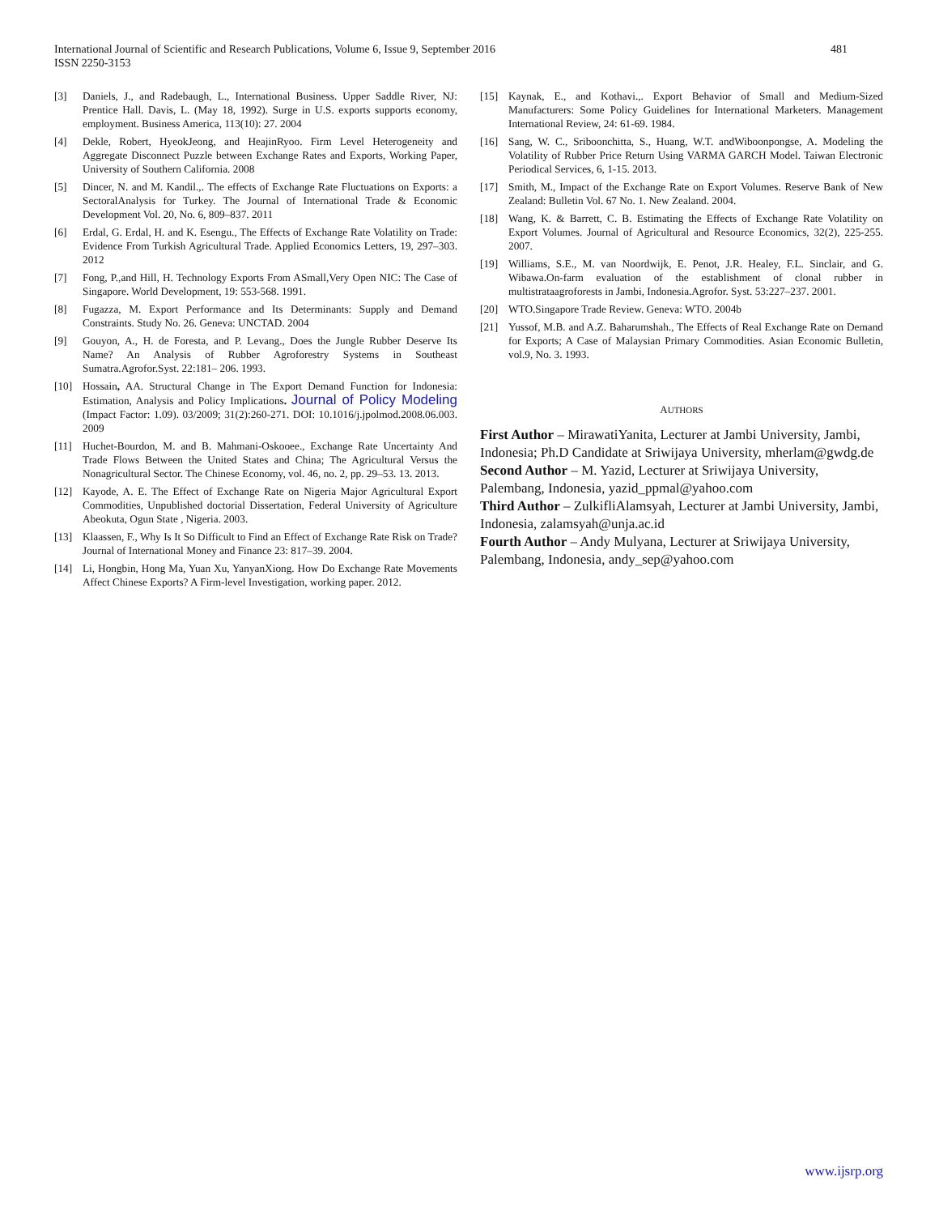International Journal of Scientific and Research Publications, Volume 6, Issue 9, September 2016
ISSN 2250-3153
481
[3] Daniels, J., and Radebaugh, L., International Business. Upper Saddle River, NJ: Prentice Hall. Davis, L. (May 18, 1992). Surge in U.S. exports supports economy, employment. Business America, 113(10): 27. 2004
[4] Dekle, Robert, HyeokJeong, and HeajinRyoo. Firm Level Heterogeneity and Aggregate Disconnect Puzzle between Exchange Rates and Exports, Working Paper, University of Southern California. 2008
[5] Dincer, N. and M. Kandil.,. The effects of Exchange Rate Fluctuations on Exports: a SectoralAnalysis for Turkey. The Journal of International Trade & Economic Development Vol. 20, No. 6, 809–837. 2011
[6] Erdal, G. Erdal, H. and K. Esengu., The Effects of Exchange Rate Volatility on Trade: Evidence From Turkish Agricultural Trade. Applied Economics Letters, 19, 297–303. 2012
[7] Fong, P.,and Hill, H. Technology Exports From ASmall,Very Open NIC: The Case of Singapore. World Development, 19: 553-568. 1991.
[8] Fugazza, M. Export Performance and Its Determinants: Supply and Demand Constraints. Study No. 26. Geneva: UNCTAD. 2004
[9] Gouyon, A., H. de Foresta, and P. Levang., Does the Jungle Rubber Deserve Its Name? An Analysis of Rubber Agroforestry Systems in Southeast Sumatra.Agrofor.Syst. 22:181– 206. 1993.
[10] Hossain, AA. Structural Change in The Export Demand Function for Indonesia: Estimation, Analysis and Policy Implications. Journal of Policy Modeling (Impact Factor: 1.09). 03/2009; 31(2):260-271. DOI: 10.1016/j.jpolmod.2008.06.003. 2009
[11] Huchet-Bourdon, M. and B. Mahmani-Oskooee., Exchange Rate Uncertainty And Trade Flows Between the United States and China; The Agricultural Versus the Nonagricultural Sector. The Chinese Economy, vol. 46, no. 2, pp. 29–53. 13. 2013.
[12] Kayode, A. E. The Effect of Exchange Rate on Nigeria Major Agricultural Export Commodities, Unpublished doctorial Dissertation, Federal University of Agriculture Abeokuta, Ogun State , Nigeria. 2003.
[13] Klaassen, F., Why Is It So Difficult to Find an Effect of Exchange Rate Risk on Trade? Journal of International Money and Finance 23: 817–39. 2004.
[14] Li, Hongbin, Hong Ma, Yuan Xu, YanyanXiong. How Do Exchange Rate Movements Affect Chinese Exports? A Firm-level Investigation, working paper. 2012.
[15] Kaynak, E., and Kothavi.,. Export Behavior of Small and Medium-Sized Manufacturers: Some Policy Guidelines for International Marketers. Management International Review, 24: 61-69. 1984.
[16] Sang, W. C., Sriboonchitta, S., Huang, W.T. andWiboonpongse, A. Modeling the Volatility of Rubber Price Return Using VARMA GARCH Model. Taiwan Electronic Periodical Services, 6, 1-15. 2013.
[17] Smith, M., Impact of the Exchange Rate on Export Volumes. Reserve Bank of New Zealand: Bulletin Vol. 67 No. 1. New Zealand. 2004.
[18] Wang, K. & Barrett, C. B. Estimating the Effects of Exchange Rate Volatility on Export Volumes. Journal of Agricultural and Resource Economics, 32(2), 225-255. 2007.
[19] Williams, S.E., M. van Noordwijk, E. Penot, J.R. Healey, F.L. Sinclair, and G. Wibawa.On-farm evaluation of the establishment of clonal rubber in multistrataagroforests in Jambi, Indonesia.Agrofor. Syst. 53:227–237. 2001.
[20] WTO.Singapore Trade Review. Geneva: WTO. 2004b
[21] Yussof, M.B. and A.Z. Baharumshah., The Effects of Real Exchange Rate on Demand for Exports; A Case of Malaysian Primary Commodities. Asian Economic Bulletin, vol.9, No. 3. 1993.
AUTHORS
First Author – MirawatiYanita, Lecturer at Jambi University, Jambi, Indonesia; Ph.D Candidate at Sriwijaya University, mherlam@gwdg.de
Second Author – M. Yazid, Lecturer at Sriwijaya University, Palembang, Indonesia, yazid_ppmal@yahoo.com
Third Author – ZulkifliAlamsyah, Lecturer at Jambi University, Jambi, Indonesia, zalamsyah@unja.ac.id
Fourth Author – Andy Mulyana, Lecturer at Sriwijaya University, Palembang, Indonesia, andy_sep@yahoo.com
www.ijsrp.org